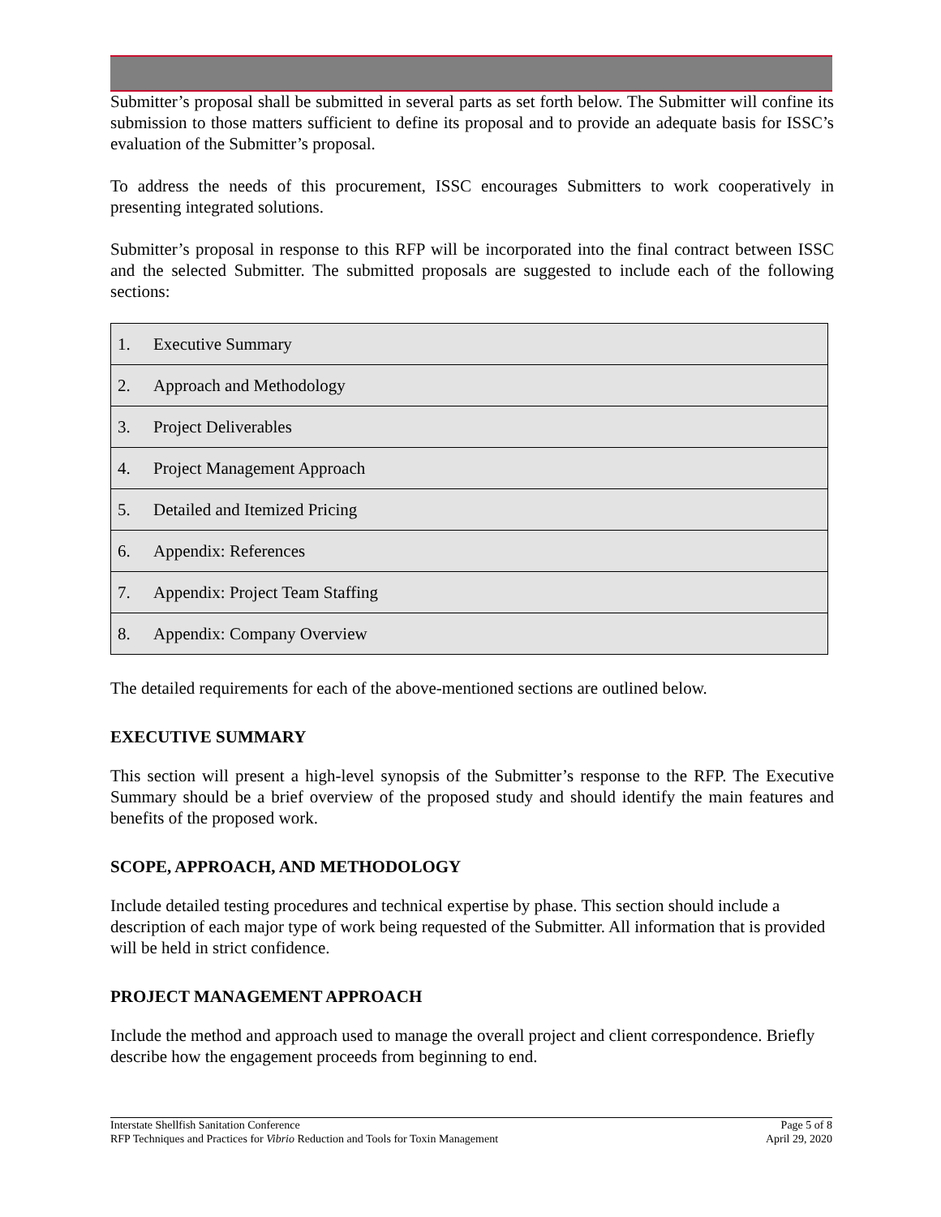Submitter’s proposal shall be submitted in several parts as set forth below. The Submitter will confine its submission to those matters sufficient to define its proposal and to provide an adequate basis for ISSC’s evaluation of the Submitter’s proposal.
To address the needs of this procurement, ISSC encourages Submitters to work cooperatively in presenting integrated solutions.
Submitter’s proposal in response to this RFP will be incorporated into the final contract between ISSC and the selected Submitter. The submitted proposals are suggested to include each of the following sections:
| 1. | Executive Summary |
| 2. | Approach and Methodology |
| 3. | Project Deliverables |
| 4. | Project Management Approach |
| 5. | Detailed and Itemized Pricing |
| 6. | Appendix: References |
| 7. | Appendix: Project Team Staffing |
| 8. | Appendix: Company Overview |
The detailed requirements for each of the above-mentioned sections are outlined below.
EXECUTIVE SUMMARY
This section will present a high-level synopsis of the Submitter’s response to the RFP. The Executive Summary should be a brief overview of the proposed study and should identify the main features and benefits of the proposed work.
SCOPE, APPROACH, AND METHODOLOGY
Include detailed testing procedures and technical expertise by phase. This section should include a description of each major type of work being requested of the Submitter. All information that is provided will be held in strict confidence.
PROJECT MANAGEMENT APPROACH
Include the method and approach used to manage the overall project and client correspondence. Briefly describe how the engagement proceeds from beginning to end.
Interstate Shellfish Sanitation Conference
RFP Techniques and Practices for Vibrio Reduction and Tools for Toxin Management
Page 5 of 8
April 29, 2020